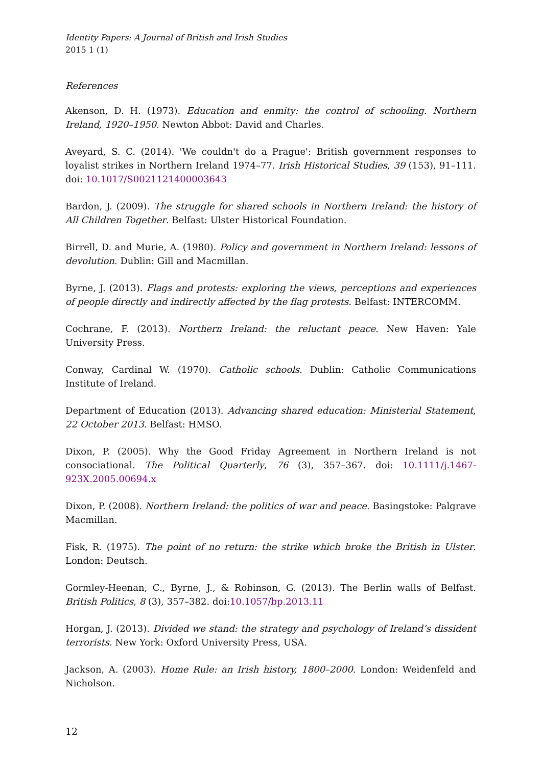Identity Papers: A Journal of British and Irish Studies
2015 1 (1)
References
Akenson, D. H. (1973). Education and enmity: the control of schooling. Northern Ireland, 1920–1950. Newton Abbot: David and Charles.
Aveyard, S. C. (2014). 'We couldn't do a Prague': British government responses to loyalist strikes in Northern Ireland 1974–77. Irish Historical Studies, 39 (153), 91–111. doi: 10.1017/S0021121400003643
Bardon, J. (2009). The struggle for shared schools in Northern Ireland: the history of All Children Together. Belfast: Ulster Historical Foundation.
Birrell, D. and Murie, A. (1980). Policy and government in Northern Ireland: lessons of devolution. Dublin: Gill and Macmillan.
Byrne, J. (2013). Flags and protests: exploring the views, perceptions and experiences of people directly and indirectly affected by the flag protests. Belfast: INTERCOMM.
Cochrane, F. (2013). Northern Ireland: the reluctant peace. New Haven: Yale University Press.
Conway, Cardinal W. (1970). Catholic schools. Dublin: Catholic Communications Institute of Ireland.
Department of Education (2013). Advancing shared education: Ministerial Statement, 22 October 2013. Belfast: HMSO.
Dixon, P. (2005). Why the Good Friday Agreement in Northern Ireland is not consociational. The Political Quarterly, 76 (3), 357–367. doi: 10.1111/j.1467-923X.2005.00694.x
Dixon, P. (2008). Northern Ireland: the politics of war and peace. Basingstoke: Palgrave Macmillan.
Fisk, R. (1975). The point of no return: the strike which broke the British in Ulster. London: Deutsch.
Gormley-Heenan, C., Byrne, J., & Robinson, G. (2013). The Berlin walls of Belfast. British Politics, 8 (3), 357–382. doi:10.1057/bp.2013.11
Horgan, J. (2013). Divided we stand: the strategy and psychology of Ireland’s dissident terrorists. New York: Oxford University Press, USA.
Jackson, A. (2003). Home Rule: an Irish history, 1800–2000. London: Weidenfeld and Nicholson.
12